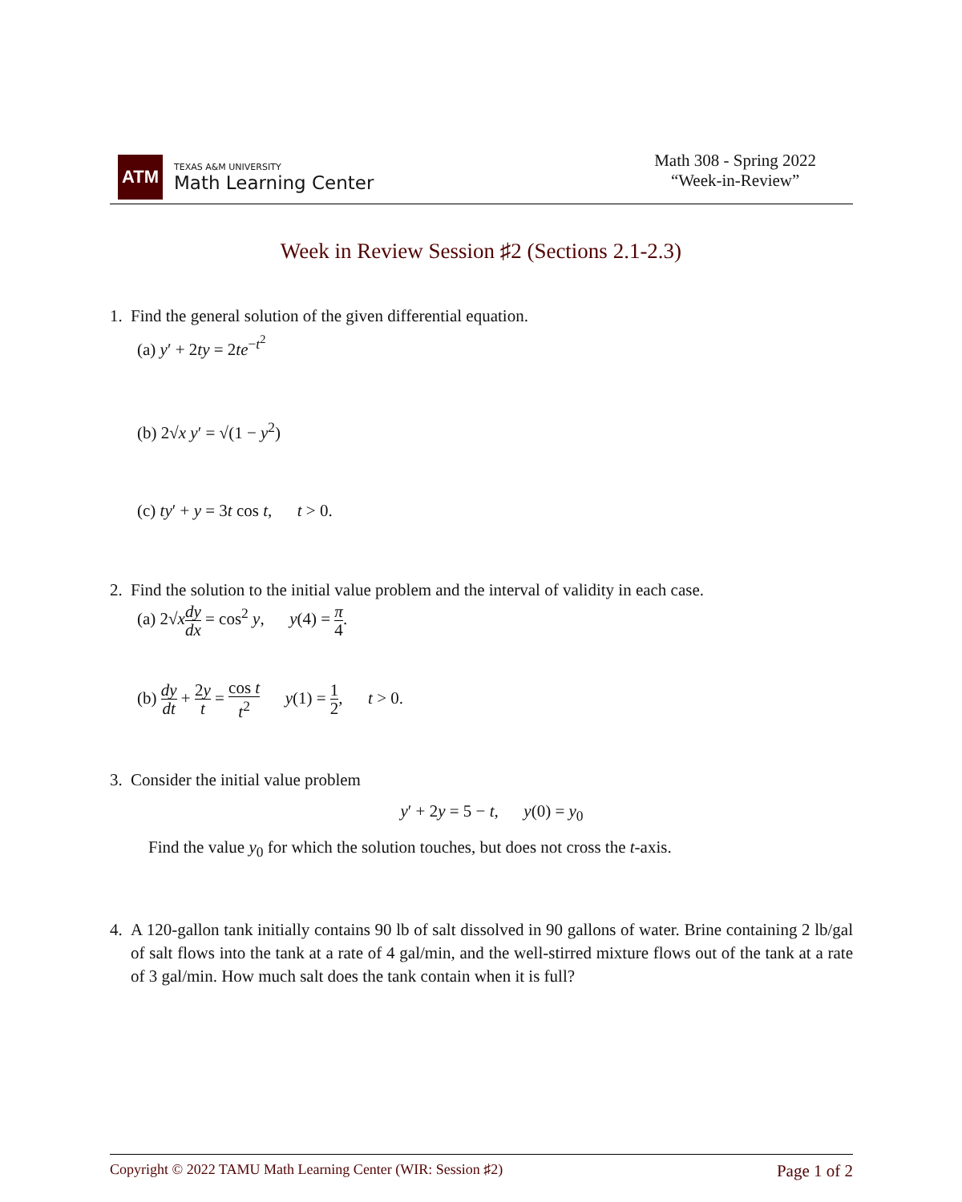ATM
TEXAS A&M UNIVERSITY
Math Learning Center
Math 308 - Spring 2022
“Week-in-Review”
Week in Review Session ♯2 (Sections 2.1-2.3)
1. Find the general solution of the given differential equation.
(a) y′ + 2ty = 2te<sup>−t<sup>2</sup></sup>
(b) 2√x y′ = √(1 − y<sup>2</sup>)
(c) ty′ + y = 3t cos t, t > 0.
2. Find the solution to the initial value problem and the interval of validity in each case.
(a) 2√xdy dx = cos<sup>2</sup> y, y(4) = π 4.
(b) dy dt + 2y t = cos t t<sup>2</sup> y(1) = 1 2, t > 0.
3. Consider the initial value problem
y′ + 2y = 5 − t, y(0) = y<sub>0</sub>
Find the value y<sub>0</sub> for which the solution touches, but does not cross the t-axis.
4. A 120-gallon tank initially contains 90 lb of salt dissolved in 90 gallons of water. Brine containing 2 lb/gal of salt flows into the tank at a rate of 4 gal/min, and the well-stirred mixture flows out of the tank at a rate of 3 gal/min. How much salt does the tank contain when it is full?
Copyright © 2022 TAMU Math Learning Center (WIR: Session ♯2) Page 1 of 2